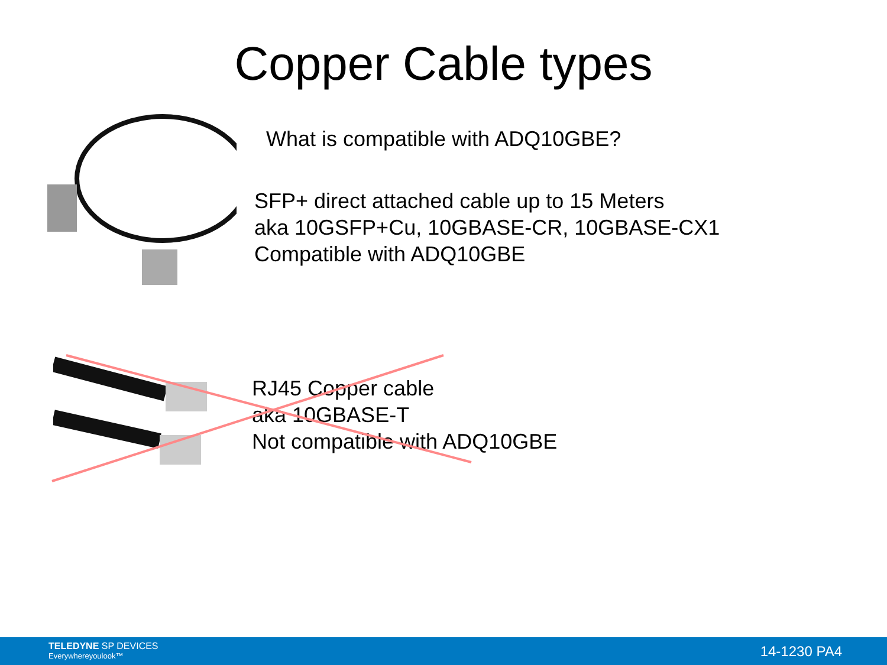Copper Cable types
What is compatible with ADQ10GBE?
SFP+ direct attached cable up to 15 Meters
aka 10GSFP+Cu, 10GBASE-CR, 10GBASE-CX1
Compatible with ADQ10GBE
RJ45 Copper cable
aka 10GBASE-T
Not compatible with ADQ10GBE
TELEDYNE SP DEVICES
Everywhereyoulook™
14-1230 PA4